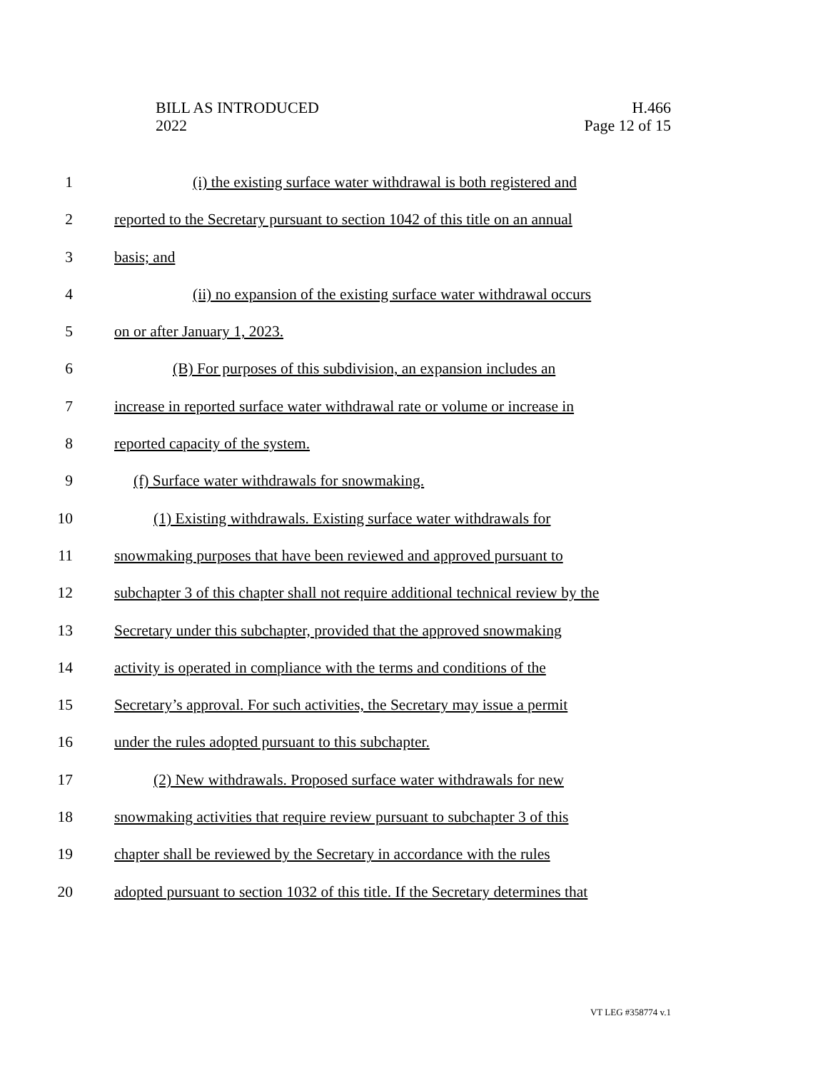BILL AS INTRODUCED
2022
H.466
Page 12 of 15
1 (i) the existing surface water withdrawal is both registered and
2 reported to the Secretary pursuant to section 1042 of this title on an annual
3 basis; and
4 (ii) no expansion of the existing surface water withdrawal occurs
5 on or after January 1, 2023.
6 (B) For purposes of this subdivision, an expansion includes an
7 increase in reported surface water withdrawal rate or volume or increase in
8 reported capacity of the system.
9 (f) Surface water withdrawals for snowmaking.
10 (1) Existing withdrawals. Existing surface water withdrawals for
11 snowmaking purposes that have been reviewed and approved pursuant to
12 subchapter 3 of this chapter shall not require additional technical review by the
13 Secretary under this subchapter, provided that the approved snowmaking
14 activity is operated in compliance with the terms and conditions of the
15 Secretary’s approval. For such activities, the Secretary may issue a permit
16 under the rules adopted pursuant to this subchapter.
17 (2) New withdrawals. Proposed surface water withdrawals for new
18 snowmaking activities that require review pursuant to subchapter 3 of this
19 chapter shall be reviewed by the Secretary in accordance with the rules
20 adopted pursuant to section 1032 of this title. If the Secretary determines that
VT LEG #358774 v.1